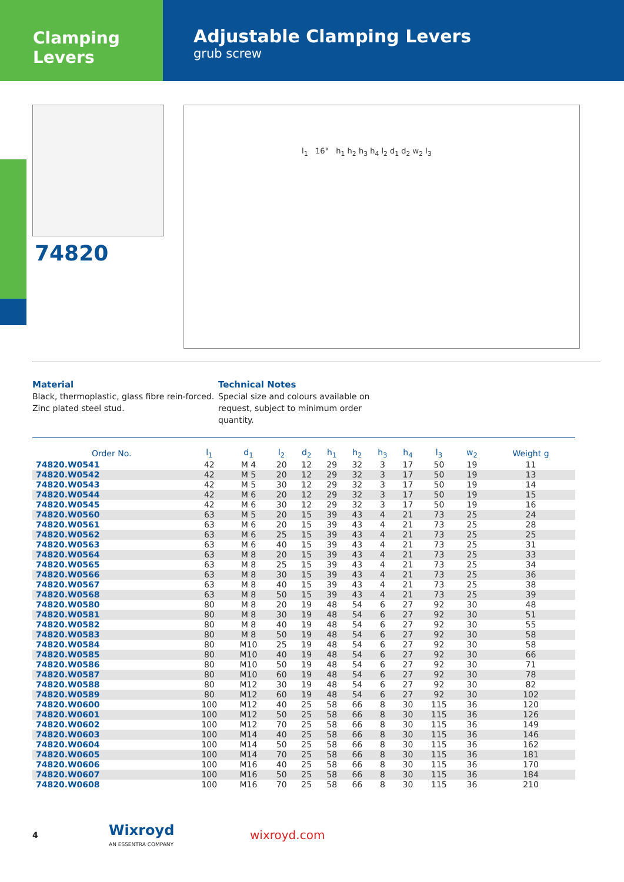Clamping Levers
Adjustable Clamping Levers
grub screw
74820
l<sub>1</sub> 16° h<sub>1</sub> h<sub>2</sub> h<sub>3</sub> h<sub>4</sub> l<sub>2</sub> d<sub>1</sub> d<sub>2</sub> w<sub>2</sub> l<sub>3</sub>
Material
Black, thermoplastic, glass fibre rein-forced. Zinc plated steel stud.
Technical Notes
Special size and colours available on request, subject to minimum order quantity.
| Order No. | l<sub>1</sub> | d<sub>1</sub> | l<sub>2</sub> | d<sub>2</sub> | h<sub>1</sub> | h<sub>2</sub> | h<sub>3</sub> | h<sub>4</sub> | l<sub>3</sub> | w<sub>2</sub> | Weight g |
| --- | --- | --- | --- | --- | --- | --- | --- | --- | --- | --- | --- |
| 74820.W0541 | 42 | M 4 | 20 | 12 | 29 | 32 | 3 | 17 | 50 | 19 | 11 |
| 74820.W0542 | 42 | M 5 | 20 | 12 | 29 | 32 | 3 | 17 | 50 | 19 | 13 |
| 74820.W0543 | 42 | M 5 | 30 | 12 | 29 | 32 | 3 | 17 | 50 | 19 | 14 |
| 74820.W0544 | 42 | M 6 | 20 | 12 | 29 | 32 | 3 | 17 | 50 | 19 | 15 |
| 74820.W0545 | 42 | M 6 | 30 | 12 | 29 | 32 | 3 | 17 | 50 | 19 | 16 |
| 74820.W0560 | 63 | M 5 | 20 | 15 | 39 | 43 | 4 | 21 | 73 | 25 | 24 |
| 74820.W0561 | 63 | M 6 | 20 | 15 | 39 | 43 | 4 | 21 | 73 | 25 | 28 |
| 74820.W0562 | 63 | M 6 | 25 | 15 | 39 | 43 | 4 | 21 | 73 | 25 | 25 |
| 74820.W0563 | 63 | M 6 | 40 | 15 | 39 | 43 | 4 | 21 | 73 | 25 | 31 |
| 74820.W0564 | 63 | M 8 | 20 | 15 | 39 | 43 | 4 | 21 | 73 | 25 | 33 |
| 74820.W0565 | 63 | M 8 | 25 | 15 | 39 | 43 | 4 | 21 | 73 | 25 | 34 |
| 74820.W0566 | 63 | M 8 | 30 | 15 | 39 | 43 | 4 | 21 | 73 | 25 | 36 |
| 74820.W0567 | 63 | M 8 | 40 | 15 | 39 | 43 | 4 | 21 | 73 | 25 | 38 |
| 74820.W0568 | 63 | M 8 | 50 | 15 | 39 | 43 | 4 | 21 | 73 | 25 | 39 |
| 74820.W0580 | 80 | M 8 | 20 | 19 | 48 | 54 | 6 | 27 | 92 | 30 | 48 |
| 74820.W0581 | 80 | M 8 | 30 | 19 | 48 | 54 | 6 | 27 | 92 | 30 | 51 |
| 74820.W0582 | 80 | M 8 | 40 | 19 | 48 | 54 | 6 | 27 | 92 | 30 | 55 |
| 74820.W0583 | 80 | M 8 | 50 | 19 | 48 | 54 | 6 | 27 | 92 | 30 | 58 |
| 74820.W0584 | 80 | M10 | 25 | 19 | 48 | 54 | 6 | 27 | 92 | 30 | 58 |
| 74820.W0585 | 80 | M10 | 40 | 19 | 48 | 54 | 6 | 27 | 92 | 30 | 66 |
| 74820.W0586 | 80 | M10 | 50 | 19 | 48 | 54 | 6 | 27 | 92 | 30 | 71 |
| 74820.W0587 | 80 | M10 | 60 | 19 | 48 | 54 | 6 | 27 | 92 | 30 | 78 |
| 74820.W0588 | 80 | M12 | 30 | 19 | 48 | 54 | 6 | 27 | 92 | 30 | 82 |
| 74820.W0589 | 80 | M12 | 60 | 19 | 48 | 54 | 6 | 27 | 92 | 30 | 102 |
| 74820.W0600 | 100 | M12 | 40 | 25 | 58 | 66 | 8 | 30 | 115 | 36 | 120 |
| 74820.W0601 | 100 | M12 | 50 | 25 | 58 | 66 | 8 | 30 | 115 | 36 | 126 |
| 74820.W0602 | 100 | M12 | 70 | 25 | 58 | 66 | 8 | 30 | 115 | 36 | 149 |
| 74820.W0603 | 100 | M14 | 40 | 25 | 58 | 66 | 8 | 30 | 115 | 36 | 146 |
| 74820.W0604 | 100 | M14 | 50 | 25 | 58 | 66 | 8 | 30 | 115 | 36 | 162 |
| 74820.W0605 | 100 | M14 | 70 | 25 | 58 | 66 | 8 | 30 | 115 | 36 | 181 |
| 74820.W0606 | 100 | M16 | 40 | 25 | 58 | 66 | 8 | 30 | 115 | 36 | 170 |
| 74820.W0607 | 100 | M16 | 50 | 25 | 58 | 66 | 8 | 30 | 115 | 36 | 184 |
| 74820.W0608 | 100 | M16 | 70 | 25 | 58 | 66 | 8 | 30 | 115 | 36 | 210 |
4
Wixroyd
AN ESSENTRA COMPANY
wixroyd.com